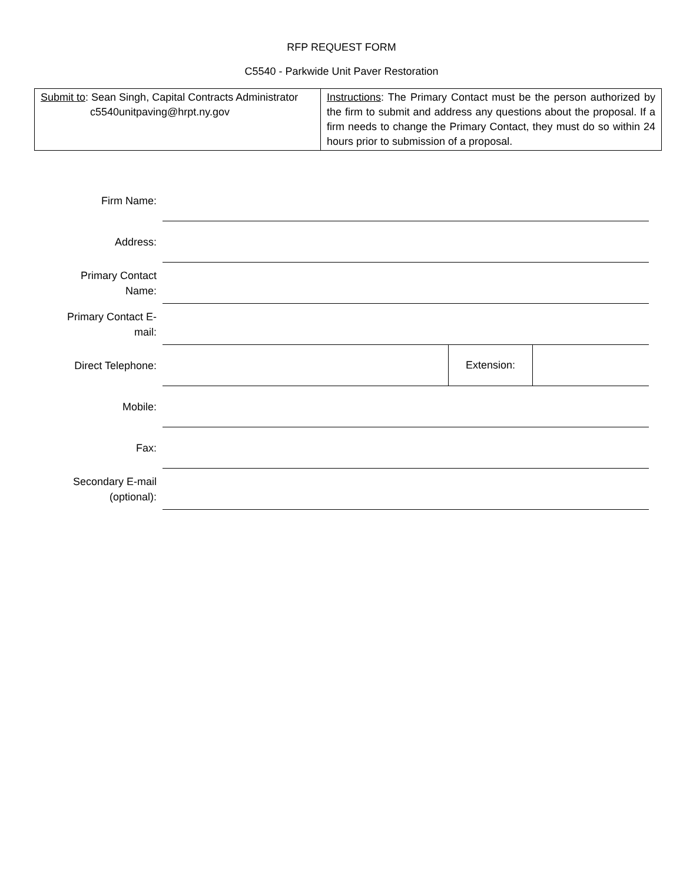RFP REQUEST FORM
C5540 - Parkwide Unit Paver Restoration
| Submit to : Sean Singh, Capital Contracts Administrator c5540unitpaving@hrpt.ny.gov | Instructions : The Primary Contact must be the person authorized by the firm to submit and address any questions about the proposal. If a firm needs to change the Primary Contact, they must do so within 24 hours prior to submission of a proposal. |
| Firm Name: | | | |
| Address: | | | |
| Primary Contact Name: | | | |
| Primary Contact E-mail: | | | |
| Direct Telephone: | | Extension: | |
| Mobile: | | | |
| Fax: | | | |
| Secondary E-mail (optional): | | | |